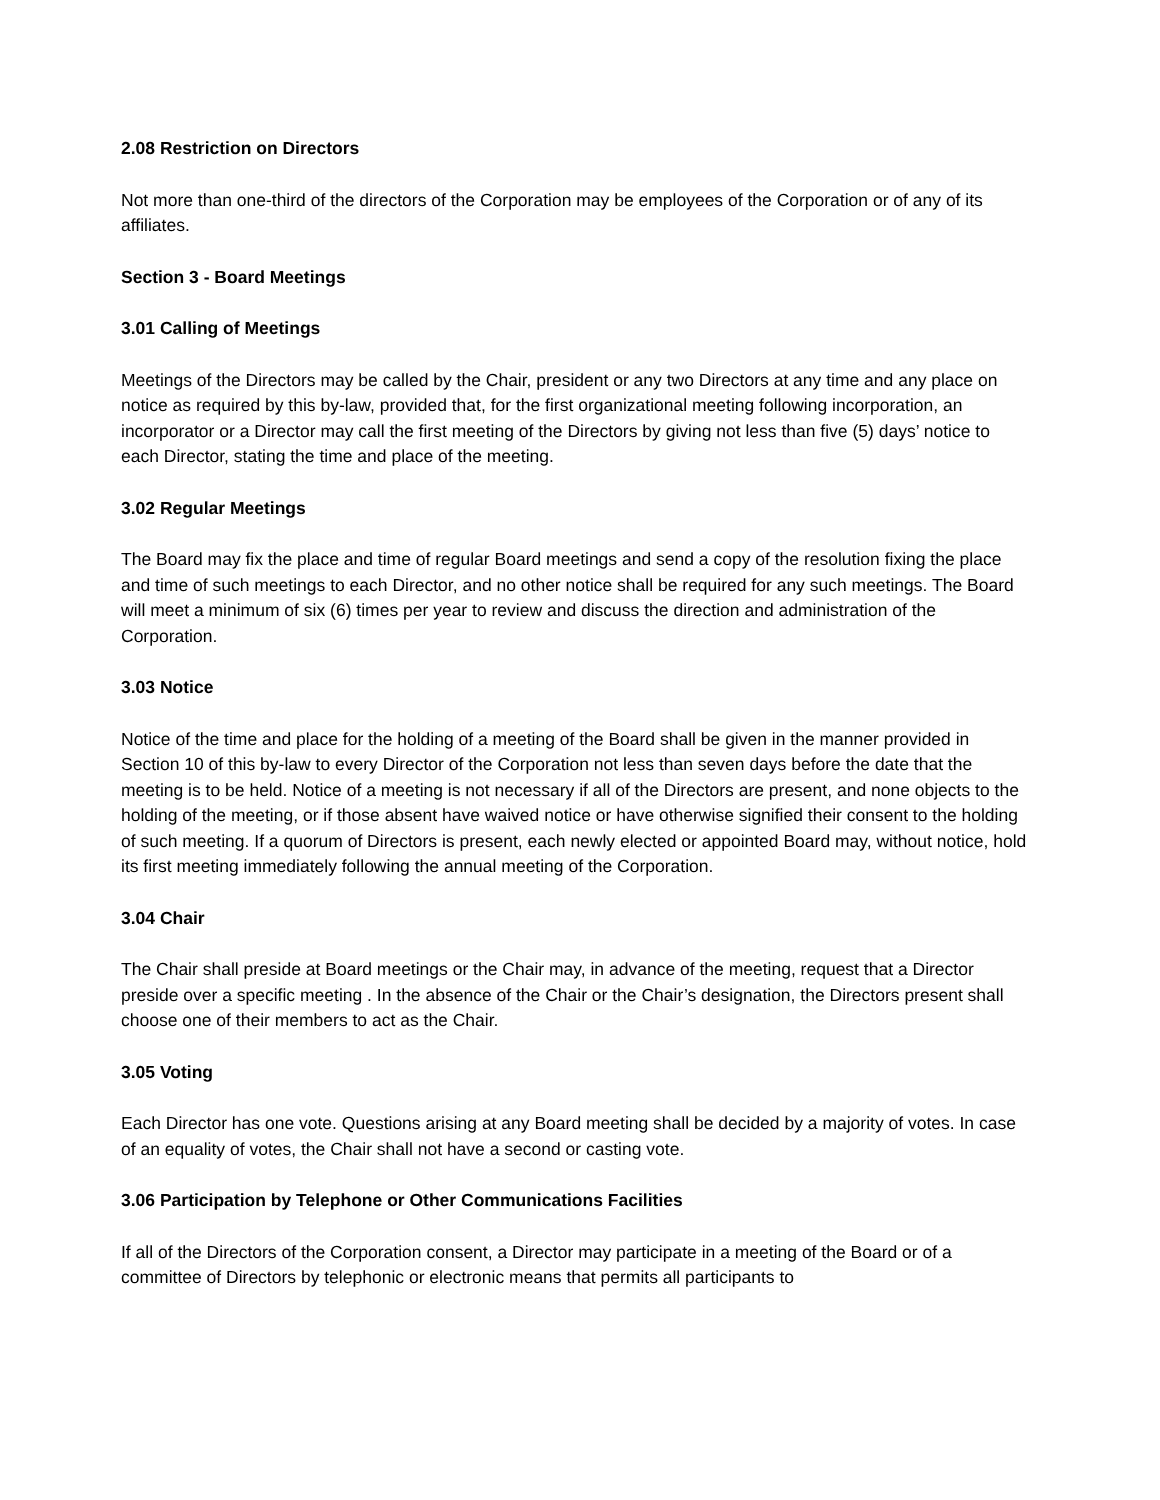2.08 Restriction on Directors
Not more than one-third of the directors of the Corporation may be employees of the Corporation or of any of its affiliates.
Section 3 - Board Meetings
3.01 Calling of Meetings
Meetings of the Directors may be called by the Chair, president or any two Directors at any time and any place on notice as required by this by-law, provided that, for the first organizational meeting following incorporation, an incorporator or a Director may call the first meeting of the Directors by giving not less than five (5) days’ notice to each Director, stating the time and place of the meeting.
3.02 Regular Meetings
The Board may fix the place and time of regular Board meetings and send a copy of the resolution fixing the place and time of such meetings to each Director, and no other notice shall be required for any such meetings. The Board will meet a minimum of six (6) times per year to review and discuss the direction and administration of the Corporation.
3.03 Notice
Notice of the time and place for the holding of a meeting of the Board shall be given in the manner provided in Section 10 of this by-law to every Director of the Corporation not less than seven days before the date that the meeting is to be held. Notice of a meeting is not necessary if all of the Directors are present, and none objects to the holding of the meeting, or if those absent have waived notice or have otherwise signified their consent to the holding of such meeting. If a quorum of Directors is present, each newly elected or appointed Board may, without notice, hold its first meeting immediately following the annual meeting of the Corporation.
3.04 Chair
The Chair shall preside at Board meetings or the Chair may, in advance of the meeting, request that a Director preside over a specific meeting . In the absence of the Chair or the Chair’s designation, the Directors present shall choose one of their members to act as the Chair.
3.05 Voting
Each Director has one vote. Questions arising at any Board meeting shall be decided by a majority of votes. In case of an equality of votes, the Chair shall not have a second or casting vote.
3.06 Participation by Telephone or Other Communications Facilities
If all of the Directors of the Corporation consent, a Director may participate in a meeting of the Board or of a committee of Directors by telephonic or electronic means that permits all participants to